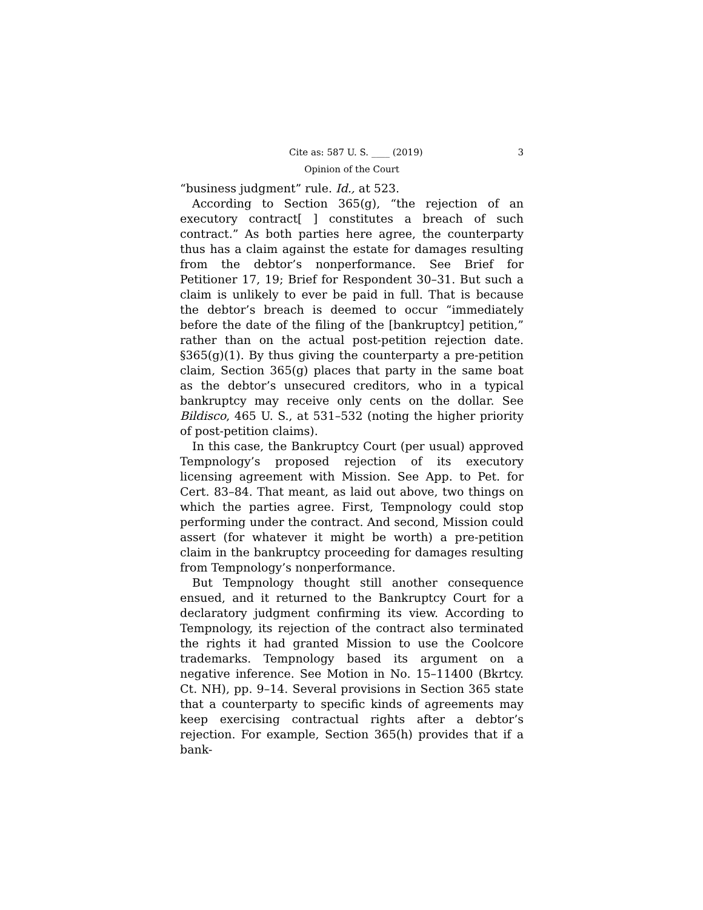Cite as: 587 U. S. ____ (2019) 3
Opinion of the Court
“business judgment” rule. Id., at 523.
According to Section 365(g), “the rejection of an executory contract[ ] constitutes a breach of such contract.” As both parties here agree, the counterparty thus has a claim against the estate for damages resulting from the debtor’s nonperformance. See Brief for Petitioner 17, 19; Brief for Respondent 30–31. But such a claim is unlikely to ever be paid in full. That is because the debtor’s breach is deemed to occur “immediately before the date of the filing of the [bankruptcy] petition,” rather than on the actual post-petition rejection date. §365(g)(1). By thus giving the counterparty a pre-petition claim, Section 365(g) places that party in the same boat as the debtor’s unsecured creditors, who in a typical bankruptcy may receive only cents on the dollar. See Bildisco, 465 U. S., at 531–532 (noting the higher priority of post-petition claims).
In this case, the Bankruptcy Court (per usual) approved Tempnology’s proposed rejection of its executory licensing agreement with Mission. See App. to Pet. for Cert. 83–84. That meant, as laid out above, two things on which the parties agree. First, Tempnology could stop performing under the contract. And second, Mission could assert (for whatever it might be worth) a pre-petition claim in the bankruptcy proceeding for damages resulting from Tempnology’s nonperformance.
But Tempnology thought still another consequence ensued, and it returned to the Bankruptcy Court for a declaratory judgment confirming its view. According to Tempnology, its rejection of the contract also terminated the rights it had granted Mission to use the Coolcore trademarks. Tempnology based its argument on a negative inference. See Motion in No. 15–11400 (Bkrtcy. Ct. NH), pp. 9–14. Several provisions in Section 365 state that a counterparty to specific kinds of agreements may keep exercising contractual rights after a debtor’s rejection. For example, Section 365(h) provides that if a bank-